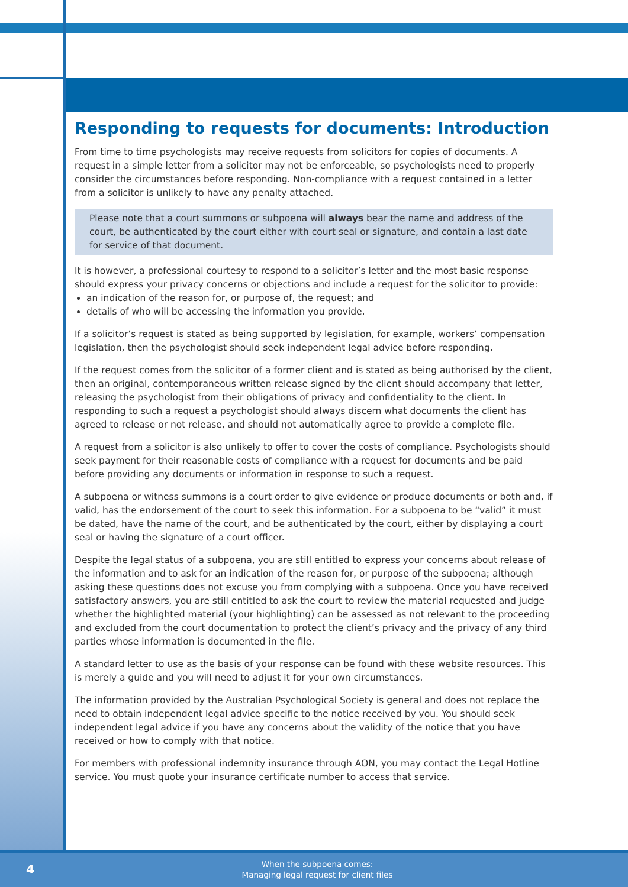Responding to requests for documents: Introduction
From time to time psychologists may receive requests from solicitors for copies of documents. A request in a simple letter from a solicitor may not be enforceable, so psychologists need to properly consider the circumstances before responding. Non-compliance with a request contained in a letter from a solicitor is unlikely to have any penalty attached.
Please note that a court summons or subpoena will always bear the name and address of the court, be authenticated by the court either with court seal or signature, and contain a last date for service of that document.
It is however, a professional courtesy to respond to a solicitor’s letter and the most basic response should express your privacy concerns or objections and include a request for the solicitor to provide:
an indication of the reason for, or purpose of, the request; and
details of who will be accessing the information you provide.
If a solicitor’s request is stated as being supported by legislation, for example, workers’ compensation legislation, then the psychologist should seek independent legal advice before responding.
If the request comes from the solicitor of a former client and is stated as being authorised by the client, then an original, contemporaneous written release signed by the client should accompany that letter, releasing the psychologist from their obligations of privacy and confidentiality to the client. In responding to such a request a psychologist should always discern what documents the client has agreed to release or not release, and should not automatically agree to provide a complete file.
A request from a solicitor is also unlikely to offer to cover the costs of compliance. Psychologists should seek payment for their reasonable costs of compliance with a request for documents and be paid before providing any documents or information in response to such a request.
A subpoena or witness summons is a court order to give evidence or produce documents or both and, if valid, has the endorsement of the court to seek this information. For a subpoena to be “valid” it must be dated, have the name of the court, and be authenticated by the court, either by displaying a court seal or having the signature of a court officer.
Despite the legal status of a subpoena, you are still entitled to express your concerns about release of the information and to ask for an indication of the reason for, or purpose of the subpoena; although asking these questions does not excuse you from complying with a subpoena. Once you have received satisfactory answers, you are still entitled to ask the court to review the material requested and judge whether the highlighted material (your highlighting) can be assessed as not relevant to the proceeding and excluded from the court documentation to protect the client’s privacy and the privacy of any third parties whose information is documented in the file.
A standard letter to use as the basis of your response can be found with these website resources. This is merely a guide and you will need to adjust it for your own circumstances.
The information provided by the Australian Psychological Society is general and does not replace the need to obtain independent legal advice specific to the notice received by you. You should seek independent legal advice if you have any concerns about the validity of the notice that you have received or how to comply with that notice.
For members with professional indemnity insurance through AON, you may contact the Legal Hotline service. You must quote your insurance certificate number to access that service.
4
When the subpoena comes:
Managing legal request for client files